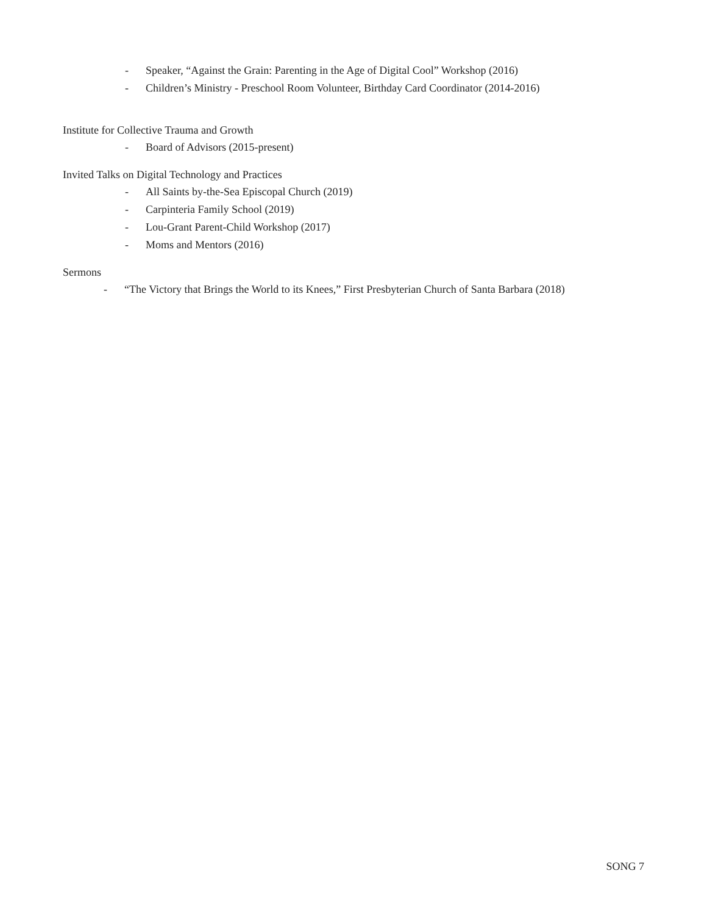- Speaker, “Against the Grain: Parenting in the Age of Digital Cool” Workshop (2016)
- Children’s Ministry - Preschool Room Volunteer, Birthday Card Coordinator (2014-2016)
Institute for Collective Trauma and Growth
- Board of Advisors (2015-present)
Invited Talks on Digital Technology and Practices
- All Saints by-the-Sea Episcopal Church (2019)
- Carpinteria Family School (2019)
- Lou-Grant Parent-Child Workshop (2017)
- Moms and Mentors (2016)
Sermons
- “The Victory that Brings the World to its Knees,” First Presbyterian Church of Santa Barbara (2018)
SONG 7